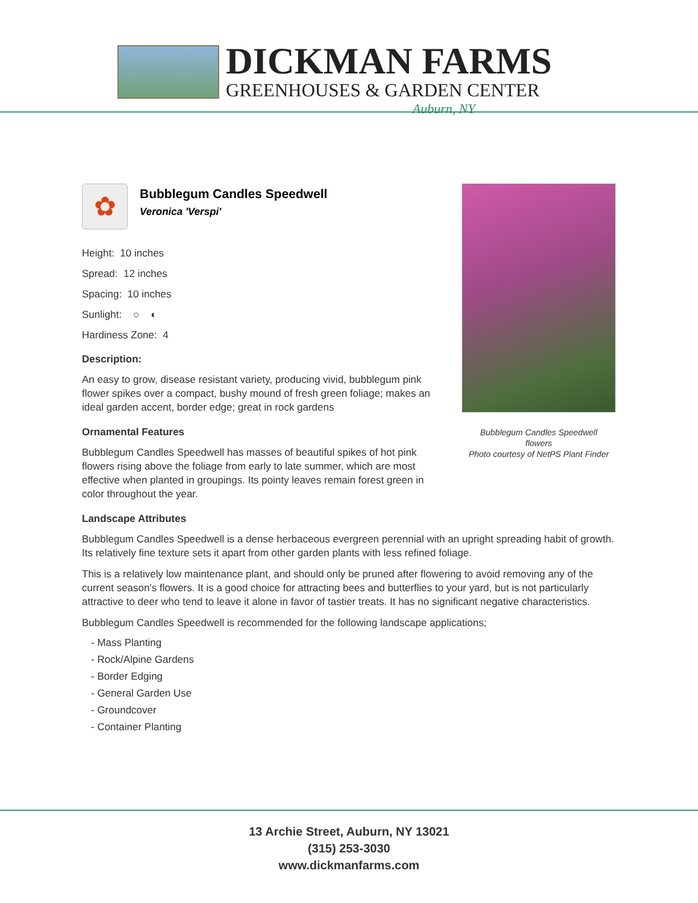DICKMAN FARMS
GREENHOUSES & GARDEN CENTER
Auburn, NY
✿
Bubblegum Candles Speedwell
Veronica 'Verspi'
Height: 10 inches
Spread: 12 inches
Spacing: 10 inches
Sunlight: ○ ◐
Hardiness Zone: 4
Description:
An easy to grow, disease resistant variety, producing vivid, bubblegum pink flower spikes over a compact, bushy mound of fresh green foliage; makes an ideal garden accent, border edge; great in rock gardens
Ornamental Features
Bubblegum Candles Speedwell has masses of beautiful spikes of hot pink flowers rising above the foliage from early to late summer, which are most effective when planted in groupings. Its pointy leaves remain forest green in color throughout the year.
Landscape Attributes
Bubblegum Candles Speedwell is a dense herbaceous evergreen perennial with an upright spreading habit of growth. Its relatively fine texture sets it apart from other garden plants with less refined foliage.
This is a relatively low maintenance plant, and should only be pruned after flowering to avoid removing any of the current season's flowers. It is a good choice for attracting bees and butterflies to your yard, but is not particularly attractive to deer who tend to leave it alone in favor of tastier treats. It has no significant negative characteristics.
Bubblegum Candles Speedwell is recommended for the following landscape applications;
- Mass Planting
- Rock/Alpine Gardens
- Border Edging
- General Garden Use
- Groundcover
- Container Planting
Bubblegum Candles Speedwell
flowers
Photo courtesy of NetPS Plant Finder
13 Archie Street, Auburn, NY 13021
(315) 253-3030
www.dickmanfarms.com